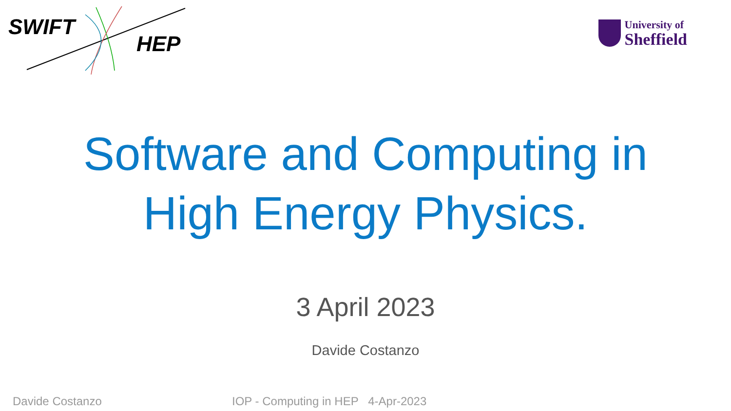SWIFT
HEP
University of
Sheffield
Software and Computing in
High Energy Physics.
3 April 2023
Davide Costanzo
Davide Costanzo IOP - Computing in HEP 4-Apr-2023